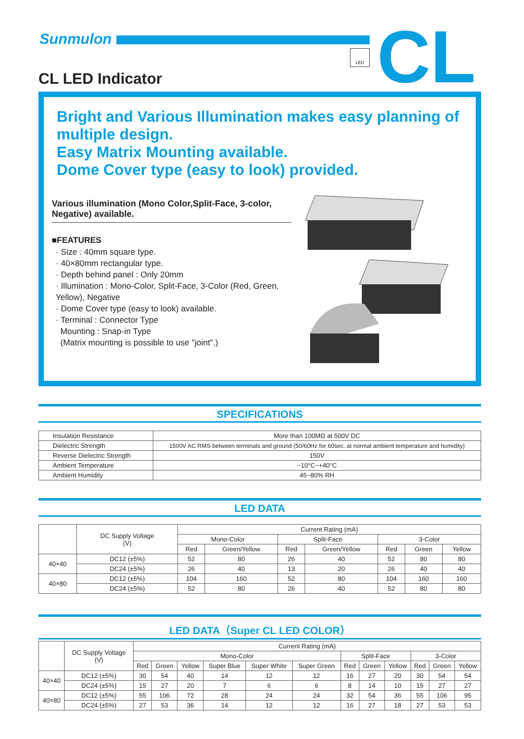Sunmulon
LED CL
CL LED Indicator
Bright and Various Illumination makes easy planning of multiple design.
Easy Matrix Mounting available.
Dome Cover type (easy to look) provided.
Various illumination (Mono Color,Split-Face, 3-color, Negative) available.
■FEATURES
· Size : 40mm square type.
· 40×80mm rectangular type.
· Depth behind panel : Only 20mm
· Illumination : Mono-Color, Split-Face, 3-Color (Red, Green, Yellow), Negative
· Dome Cover type (easy to look) available.
· Terminal : Connector Type
Mounting : Snap-in Type
(Matrix mounting is possible to use "joint".)
SPECIFICATIONS
| Insulation Resistance | More than 100MΩ at 500V DC |
| Dielectric Strength | 1500V AC RMS between terminals and ground (50/60Hz for 60sec. at normal ambient temperature and humidity) |
| Reverse Dielectric Strength | 150V |
| Ambient Temperature | −10°C~+40°C |
| Ambient Humidity | 45~80% RH |
LED DATA
| | DC Supply Voltage (V) | Current Rating (mA) | | | | | | |
| --- | --- | --- | --- | --- | --- | --- | --- | --- |
| | | Mono-Color | | Split-Face | | 3-Color | | |
| | | Red | Green/Yellow | Red | Green/Yellow | Red | Green | Yellow |
| 40×40 | DC12 (±5%) | 52 | 80 | 26 | 40 | 52 | 80 | 80 |
| | DC24 (±5%) | 26 | 40 | 13 | 20 | 26 | 40 | 40 |
| 40×80 | DC12 (±5%) | 104 | 160 | 52 | 80 | 104 | 160 | 160 |
| | DC24 (±5%) | 52 | 80 | 26 | 40 | 52 | 80 | 80 |
LED DATA（Super CL LED COLOR）
| | DC Supply Voltage (V) | Current Rating (mA) | | | | | | | | | | | |
| --- | --- | --- | --- | --- | --- | --- | --- | --- | --- | --- | --- | --- | --- |
| | | Mono-Color | | | | | | Split-Face | | | 3-Color | | |
| | | Red | Green | Yellow | Super Blue | Super White | Super Green | Red | Green | Yellow | Red | Green | Yellow |
| 40×40 | DC12 (±5%) | 30 | 54 | 40 | 14 | 12 | 12 | 16 | 27 | 20 | 30 | 54 | 54 |
| | DC24 (±5%) | 15 | 27 | 20 | 7 | 6 | 6 | 8 | 14 | 10 | 15 | 27 | 27 |
| 40×80 | DC12 (±5%) | 55 | 106 | 72 | 28 | 24 | 24 | 32 | 54 | 36 | 55 | 106 | 95 |
| | DC24 (±5%) | 27 | 53 | 36 | 14 | 12 | 12 | 16 | 27 | 18 | 27 | 53 | 53 |